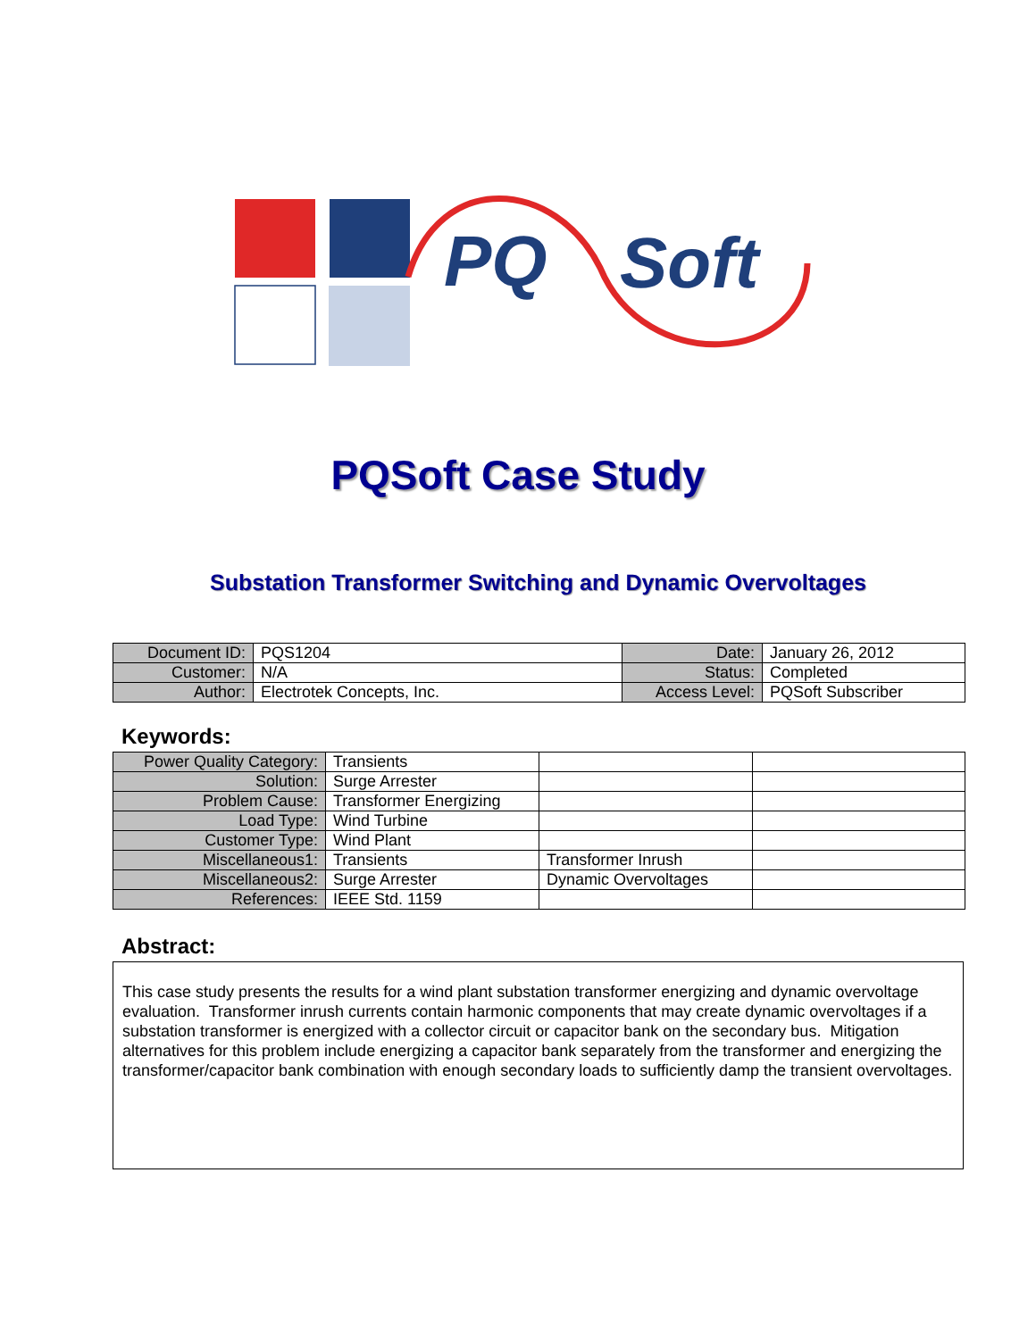PQ
Soft
PQSoft Case Study
Substation Transformer Switching and Dynamic Overvoltages
| Document ID: | PQS1204 | Date: | January 26, 2012 |
| Customer: | N/A | Status: | Completed |
| Author: | Electrotek Concepts, Inc. | Access Level: | PQSoft Subscriber |
Keywords:
| Power Quality Category: | Transients | | |
| Solution: | Surge Arrester | | |
| Problem Cause: | Transformer Energizing | | |
| Load Type: | Wind Turbine | | |
| Customer Type: | Wind Plant | | |
| Miscellaneous1: | Transients | Transformer Inrush | |
| Miscellaneous2: | Surge Arrester | Dynamic Overvoltages | |
| References: | IEEE Std. 1159 | | |
Abstract:
This case study presents the results for a wind plant substation transformer energizing and dynamic overvoltage evaluation. Transformer inrush currents contain harmonic components that may create dynamic overvoltages if a substation transformer is energized with a collector circuit or capacitor bank on the secondary bus. Mitigation alternatives for this problem include energizing a capacitor bank separately from the transformer and energizing the transformer/capacitor bank combination with enough secondary loads to sufficiently damp the transient overvoltages.